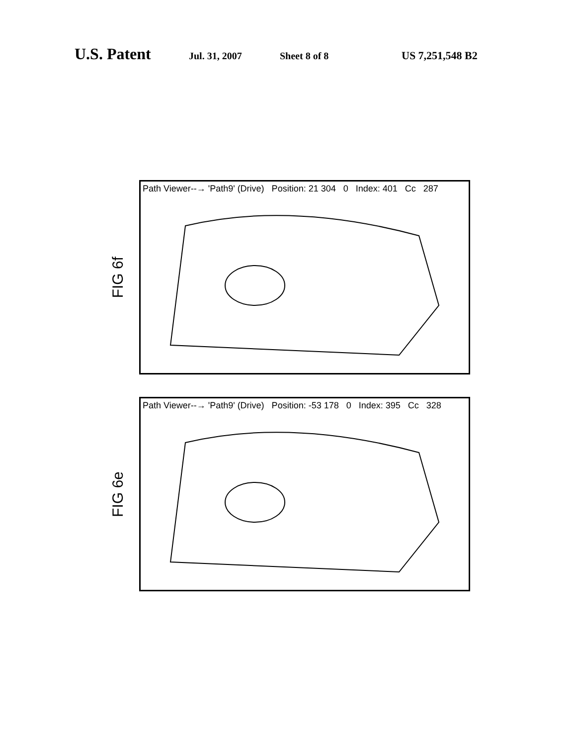U.S. Patent Jul. 31, 2007 Sheet 8 of 8 US 7,251,548 B2
FIG 6f
Path Viewer--→ 'Path9' (Drive) Position: 21 304 0 Index: 401 Cc 287
FIG 6e
Path Viewer--→ 'Path9' (Drive) Position: -53 178 0 Index: 395 Cc 328